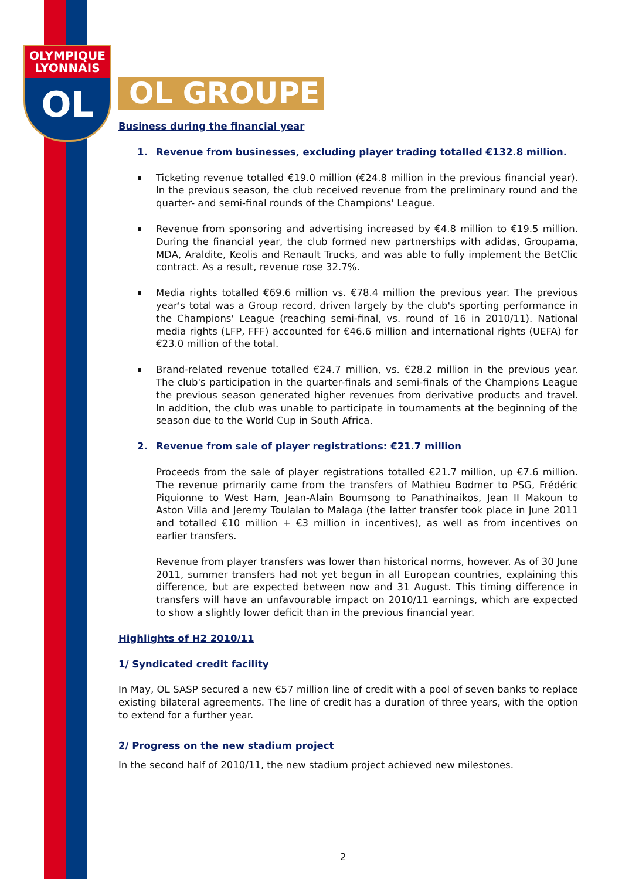OLYMPIQUE
LYONNAIS
OL
OL GROUPE
Business during the financial year
1. Revenue from businesses, excluding player trading totalled €132.8 million.
Ticketing revenue totalled €19.0 million (€24.8 million in the previous financial year). In the previous season, the club received revenue from the preliminary round and the quarter- and semi-final rounds of the Champions' League.
Revenue from sponsoring and advertising increased by €4.8 million to €19.5 million. During the financial year, the club formed new partnerships with adidas, Groupama, MDA, Araldite, Keolis and Renault Trucks, and was able to fully implement the BetClic contract. As a result, revenue rose 32.7%.
Media rights totalled €69.6 million vs. €78.4 million the previous year. The previous year's total was a Group record, driven largely by the club's sporting performance in the Champions' League (reaching semi-final, vs. round of 16 in 2010/11). National media rights (LFP, FFF) accounted for €46.6 million and international rights (UEFA) for €23.0 million of the total.
Brand-related revenue totalled €24.7 million, vs. €28.2 million in the previous year. The club's participation in the quarter-finals and semi-finals of the Champions League the previous season generated higher revenues from derivative products and travel. In addition, the club was unable to participate in tournaments at the beginning of the season due to the World Cup in South Africa.
2. Revenue from sale of player registrations: €21.7 million
Proceeds from the sale of player registrations totalled €21.7 million, up €7.6 million. The revenue primarily came from the transfers of Mathieu Bodmer to PSG, Frédéric Piquionne to West Ham, Jean-Alain Boumsong to Panathinaikos, Jean II Makoun to Aston Villa and Jeremy Toulalan to Malaga (the latter transfer took place in June 2011 and totalled €10 million + €3 million in incentives), as well as from incentives on earlier transfers.
Revenue from player transfers was lower than historical norms, however. As of 30 June 2011, summer transfers had not yet begun in all European countries, explaining this difference, but are expected between now and 31 August. This timing difference in transfers will have an unfavourable impact on 2010/11 earnings, which are expected to show a slightly lower deficit than in the previous financial year.
Highlights of H2 2010/11
1/ Syndicated credit facility
In May, OL SASP secured a new €57 million line of credit with a pool of seven banks to replace existing bilateral agreements. The line of credit has a duration of three years, with the option to extend for a further year.
2/ Progress on the new stadium project
In the second half of 2010/11, the new stadium project achieved new milestones.
2